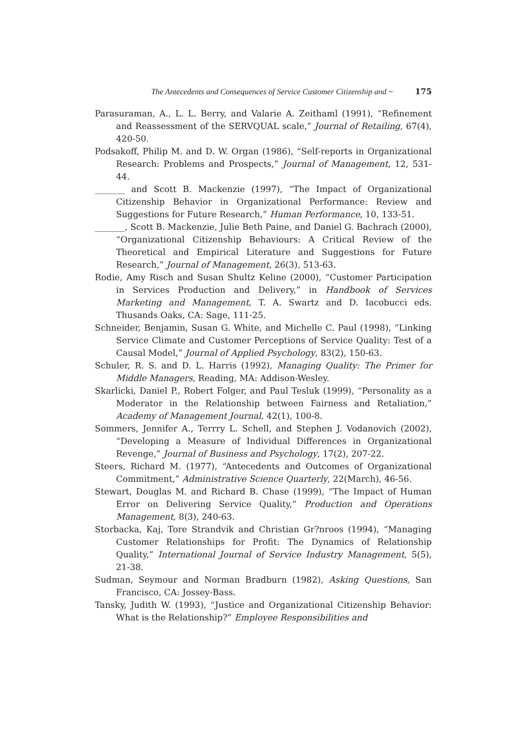The Antecedents and Consequences of Service Customer Citizenship and ~ 175
Parasuraman, A., L. L. Berry, and Valarie A. Zeithaml (1991), “Refinement and Reassessment of the SERVQUAL scale,” Journal of Retailing, 67(4), 420-50.
Podsakoff, Philip M. and D. W. Organ (1986), “Self-reports in Organizational Research: Problems and Prospects,” Journal of Management, 12, 531-44.
_______ and Scott B. Mackenzie (1997), “The Impact of Organizational Citizenship Behavior in Organizational Performance: Review and Suggestions for Future Research,” Human Performance, 10, 133-51.
_______, Scott B. Mackenzie, Julie Beth Paine, and Daniel G. Bachrach (2000), “Organizational Citizenship Behaviours: A Critical Review of the Theoretical and Empirical Literature and Suggestions for Future Research,” Journal of Management, 26(3), 513-63.
Rodie, Amy Risch and Susan Shultz Keline (2000), “Customer Participation in Services Production and Delivery,” in Handbook of Services Marketing and Management, T. A. Swartz and D. Iacobucci eds. Thusands Oaks, CA: Sage, 111-25.
Schneider, Benjamin, Susan G. White, and Michelle C. Paul (1998), “Linking Service Climate and Customer Perceptions of Service Quality: Test of a Causal Model,” Journal of Applied Psychology, 83(2), 150-63.
Schuler, R. S. and D. L. Harris (1992), Managing Quality: The Primer for Middle Managers, Reading, MA: Addison-Wesley.
Skarlicki, Daniel P., Robert Folger, and Paul Tesluk (1999), “Personality as a Moderator in the Relationship between Fairness and Retaliation,” Academy of Management Journal, 42(1), 100-8.
Sommers, Jennifer A., Terrry L. Schell, and Stephen J. Vodanovich (2002), “Developing a Measure of Individual Differences in Organizational Revenge,” Journal of Business and Psychology, 17(2), 207-22.
Steers, Richard M. (1977), “Antecedents and Outcomes of Organizational Commitment,” Administrative Science Quarterly, 22(March), 46-56.
Stewart, Douglas M. and Richard B. Chase (1999), “The Impact of Human Error on Delivering Service Quality,” Production and Operations Management, 8(3), 240-63.
Storbacka, Kaj, Tore Strandvik and Christian Gr?nroos (1994), “Managing Customer Relationships for Profit: The Dynamics of Relationship Quality,” International Journal of Service Industry Management, 5(5), 21-38.
Sudman, Seymour and Norman Bradburn (1982), Asking Questions, San Francisco, CA: Jossey-Bass.
Tansky, Judith W. (1993), “Justice and Organizational Citizenship Behavior: What is the Relationship?” Employee Responsibilities and